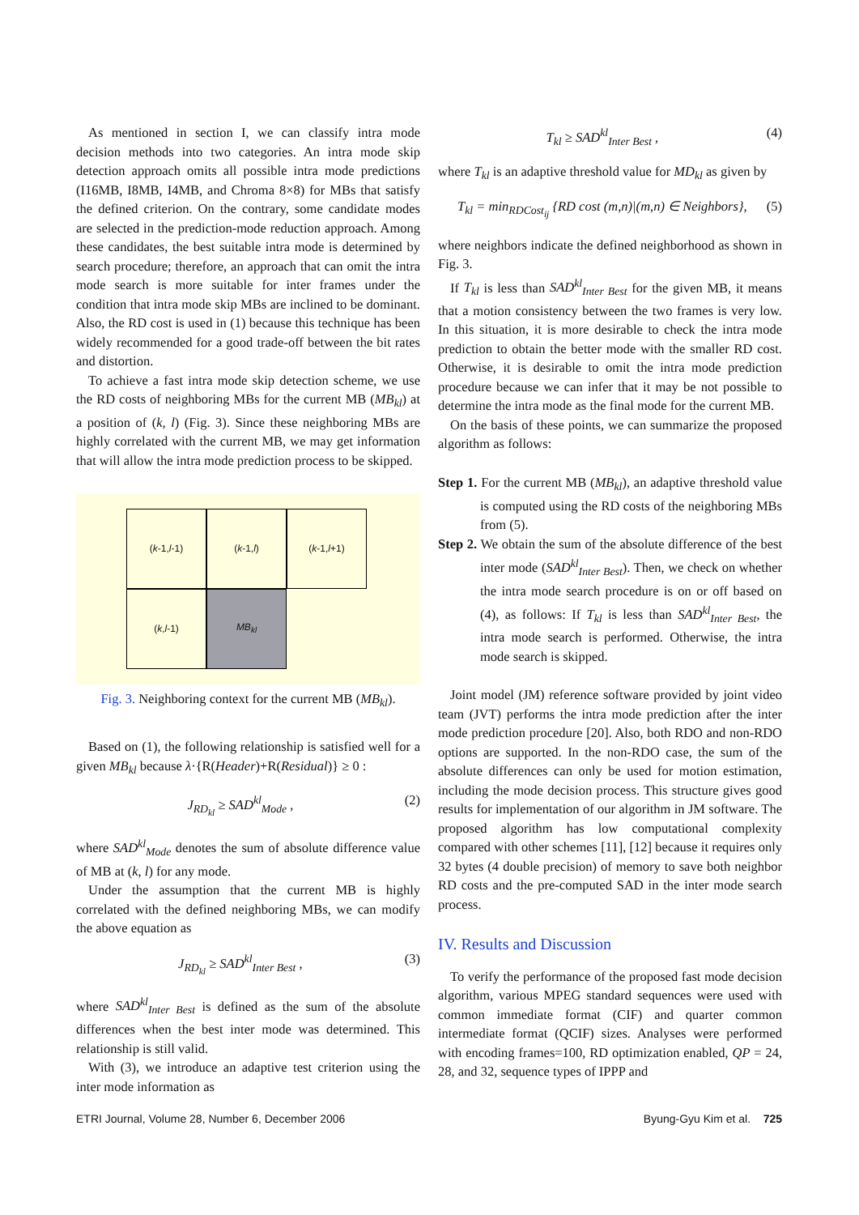As mentioned in section I, we can classify intra mode decision methods into two categories. An intra mode skip detection approach omits all possible intra mode predictions (I16MB, I8MB, I4MB, and Chroma 8×8) for MBs that satisfy the defined criterion. On the contrary, some candidate modes are selected in the prediction-mode reduction approach. Among these candidates, the best suitable intra mode is determined by search procedure; therefore, an approach that can omit the intra mode search is more suitable for inter frames under the condition that intra mode skip MBs are inclined to be dominant. Also, the RD cost is used in (1) because this technique has been widely recommended for a good trade-off between the bit rates and distortion.
To achieve a fast intra mode skip detection scheme, we use the RD costs of neighboring MBs for the current MB (MB<sub>kl</sub>) at a position of (k, l) (Fig. 3). Since these neighboring MBs are highly correlated with the current MB, we may get information that will allow the intra mode prediction process to be skipped.
(k -1, l -1)
(k -1, l)
(k -1, l +1)
(k, l -1)
MB<sub>kl</sub>
Fig. 3. Neighboring context for the current MB (MB<sub>kl</sub>).
Based on (1), the following relationship is satisfied well for a given MB<sub>kl</sub> because λ·{R(Header)+R(Residual)} ≥ 0 :
J<sub>RD<sub>kl</sub></sub> ≥ SAD<sup>kl</sup><sub>Mode</sub> , (2)
where SAD<sup>kl</sup><sub>Mode</sub> denotes the sum of absolute difference value of MB at (k, l) for any mode.
Under the assumption that the current MB is highly correlated with the defined neighboring MBs, we can modify the above equation as
J<sub>RD<sub>kl</sub></sub> ≥ SAD<sup>kl</sup><sub>Inter Best</sub> , (3)
where SAD<sup>kl</sup><sub>Inter Best</sub> is defined as the sum of the absolute differences when the best inter mode was determined. This relationship is still valid.
With (3), we introduce an adaptive test criterion using the inter mode information as
T<sub>kl</sub> ≥ SAD<sup>kl</sup><sub>Inter Best</sub> , (4)
where T<sub>kl</sub> is an adaptive threshold value for MD<sub>kl</sub> as given by
T<sub>kl</sub> = min<sub>RDCost<sub>ij</sub></sub> {RD cost (m,n)|(m,n) ∈ Neighbors}, (5)
where neighbors indicate the defined neighborhood as shown in Fig. 3.
If T<sub>kl</sub> is less than SAD<sup>kl</sup><sub>Inter Best</sub> for the given MB, it means that a motion consistency between the two frames is very low. In this situation, it is more desirable to check the intra mode prediction to obtain the better mode with the smaller RD cost. Otherwise, it is desirable to omit the intra mode prediction procedure because we can infer that it may be not possible to determine the intra mode as the final mode for the current MB.
On the basis of these points, we can summarize the proposed algorithm as follows:
Step 1. For the current MB (MB<sub>kl</sub>), an adaptive threshold value is computed using the RD costs of the neighboring MBs from (5).
Step 2. We obtain the sum of the absolute difference of the best inter mode (SAD<sup>kl</sup><sub>Inter Best</sub>). Then, we check on whether the intra mode search procedure is on or off based on (4), as follows: If T<sub>kl</sub> is less than SAD<sup>kl</sup><sub>Inter Best</sub>, the intra mode search is performed. Otherwise, the intra mode search is skipped.
Joint model (JM) reference software provided by joint video team (JVT) performs the intra mode prediction after the inter mode prediction procedure [20]. Also, both RDO and non-RDO options are supported. In the non-RDO case, the sum of the absolute differences can only be used for motion estimation, including the mode decision process. This structure gives good results for implementation of our algorithm in JM software. The proposed algorithm has low computational complexity compared with other schemes [11], [12] because it requires only 32 bytes (4 double precision) of memory to save both neighbor RD costs and the pre-computed SAD in the inter mode search process.
IV. Results and Discussion
To verify the performance of the proposed fast mode decision algorithm, various MPEG standard sequences were used with common immediate format (CIF) and quarter common intermediate format (QCIF) sizes. Analyses were performed with encoding frames=100, RD optimization enabled, QP = 24, 28, and 32, sequence types of IPPP and
ETRI Journal, Volume 28, Number 6, December 2006 Byung-Gyu Kim et al. 725